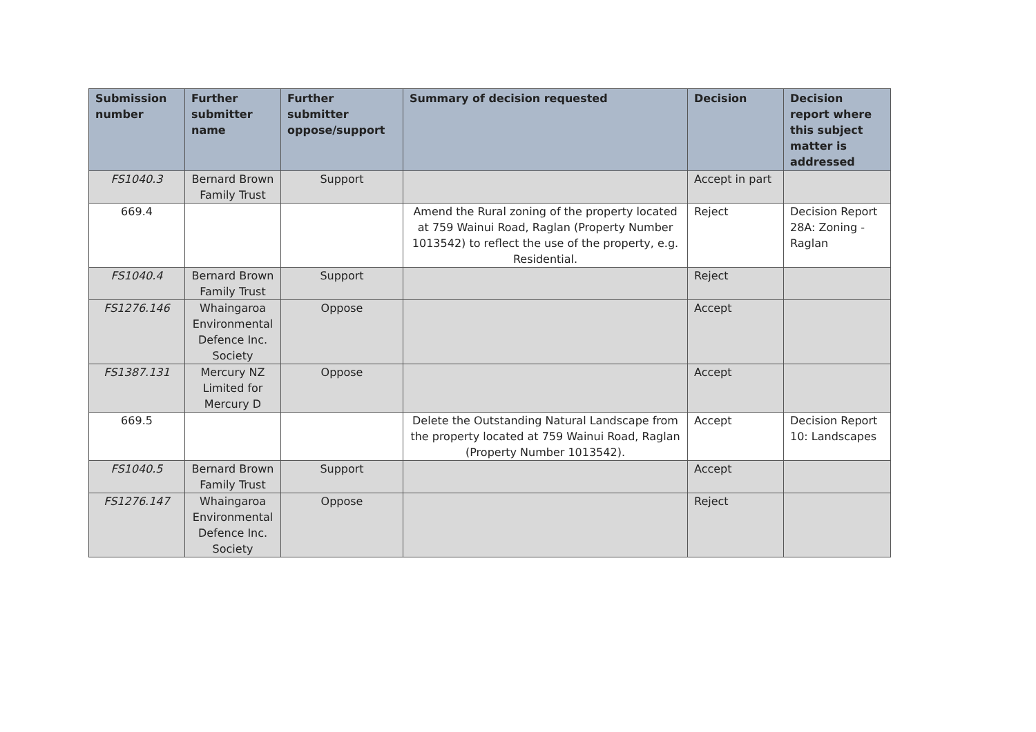| Submission number | Further submitter name | Further submitter oppose/support | Summary of decision requested | Decision | Decision report where this subject matter is addressed |
| --- | --- | --- | --- | --- | --- |
| FS1040.3 | Bernard Brown Family Trust | Support | | Accept in part | |
| 669.4 | | | Amend the Rural zoning of the property located at 759 Wainui Road, Raglan (Property Number 1013542) to reflect the use of the property, e.g. Residential. | Reject | Decision Report 28A: Zoning - Raglan |
| FS1040.4 | Bernard Brown Family Trust | Support | | Reject | |
| FS1276.146 | Whaingaroa Environmental Defence Inc. Society | Oppose | | Accept | |
| FS1387.131 | Mercury NZ Limited for Mercury D | Oppose | | Accept | |
| 669.5 | | | Delete the Outstanding Natural Landscape from the property located at 759 Wainui Road, Raglan (Property Number 1013542). | Accept | Decision Report 10: Landscapes |
| FS1040.5 | Bernard Brown Family Trust | Support | | Accept | |
| FS1276.147 | Whaingaroa Environmental Defence Inc. Society | Oppose | | Reject | |